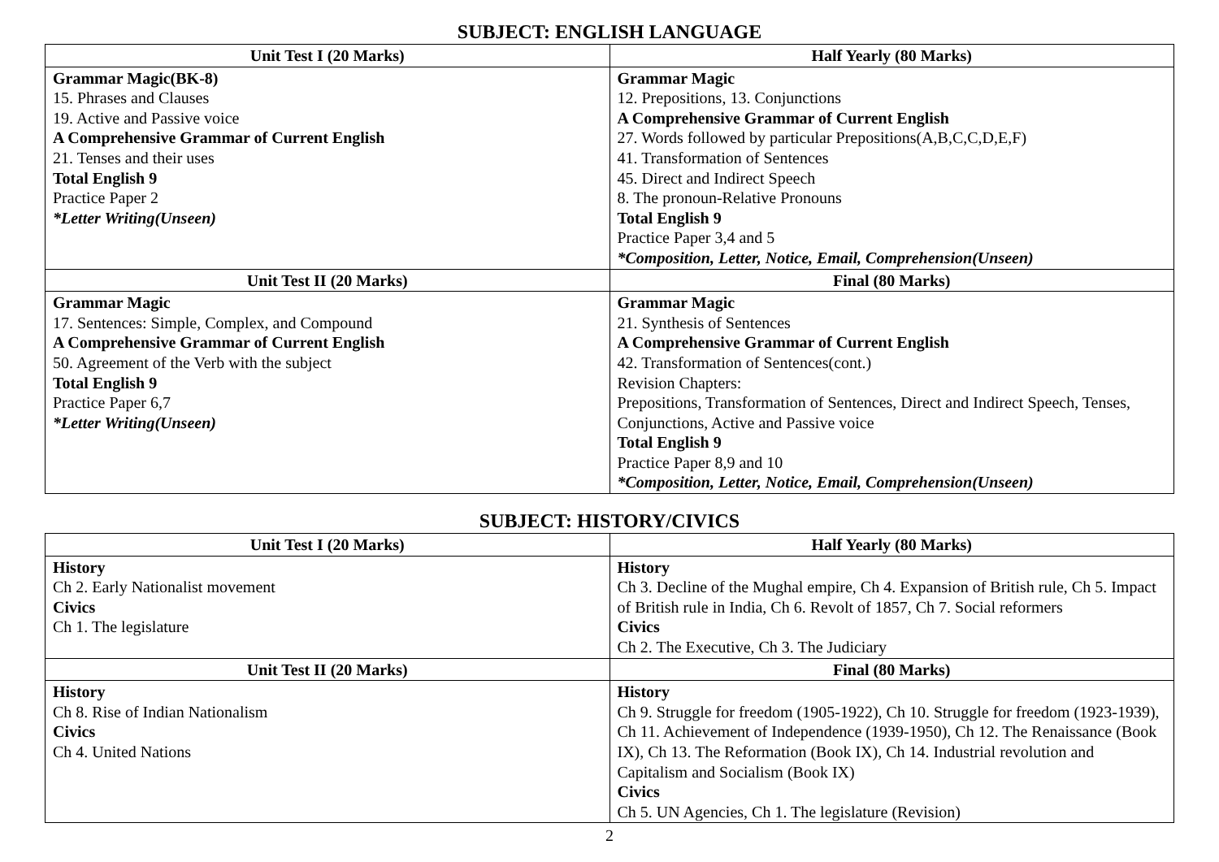SUBJECT: ENGLISH LANGUAGE
| Unit Test I (20 Marks) | Half Yearly (80 Marks) |
| --- | --- |
| Grammar Magic(BK-8) 15. Phrases and Clauses 19. Active and Passive voice A Comprehensive Grammar of Current English 21. Tenses and their uses Total English 9 Practice Paper 2 *Letter Writing(Unseen) | Grammar Magic 12. Prepositions, 13. Conjunctions A Comprehensive Grammar of Current English 27. Words followed by particular Prepositions(A,B,C,C,D,E,F) 41. Transformation of Sentences 45. Direct and Indirect Speech 8. The pronoun-Relative Pronouns Total English 9 Practice Paper 3,4 and 5 *Composition, Letter, Notice, Email, Comprehension(Unseen) |
| Unit Test II (20 Marks) | Final (80 Marks) |
| Grammar Magic 17. Sentences: Simple, Complex, and Compound A Comprehensive Grammar of Current English 50. Agreement of the Verb with the subject Total English 9 Practice Paper 6,7 *Letter Writing(Unseen) | Grammar Magic 21. Synthesis of Sentences A Comprehensive Grammar of Current English 42. Transformation of Sentences(cont.) Revision Chapters: Prepositions, Transformation of Sentences, Direct and Indirect Speech, Tenses, Conjunctions, Active and Passive voice Total English 9 Practice Paper 8,9 and 10 *Composition, Letter, Notice, Email, Comprehension(Unseen) |
SUBJECT: HISTORY/CIVICS
| Unit Test I (20 Marks) | Half Yearly (80 Marks) |
| --- | --- |
| History Ch 2. Early Nationalist movement Civics Ch 1. The legislature | History Ch 3. Decline of the Mughal empire, Ch 4. Expansion of British rule, Ch 5. Impact of British rule in India, Ch 6. Revolt of 1857, Ch 7. Social reformers Civics Ch 2. The Executive, Ch 3. The Judiciary |
| Unit Test II (20 Marks) | Final (80 Marks) |
| History Ch 8. Rise of Indian Nationalism Civics Ch 4. United Nations | History Ch 9. Struggle for freedom (1905-1922), Ch 10. Struggle for freedom (1923-1939), Ch 11. Achievement of Independence (1939-1950), Ch 12. The Renaissance (Book IX), Ch 13. The Reformation (Book IX), Ch 14. Industrial revolution and Capitalism and Socialism (Book IX) Civics Ch 5. UN Agencies, Ch 1. The legislature (Revision) |
2